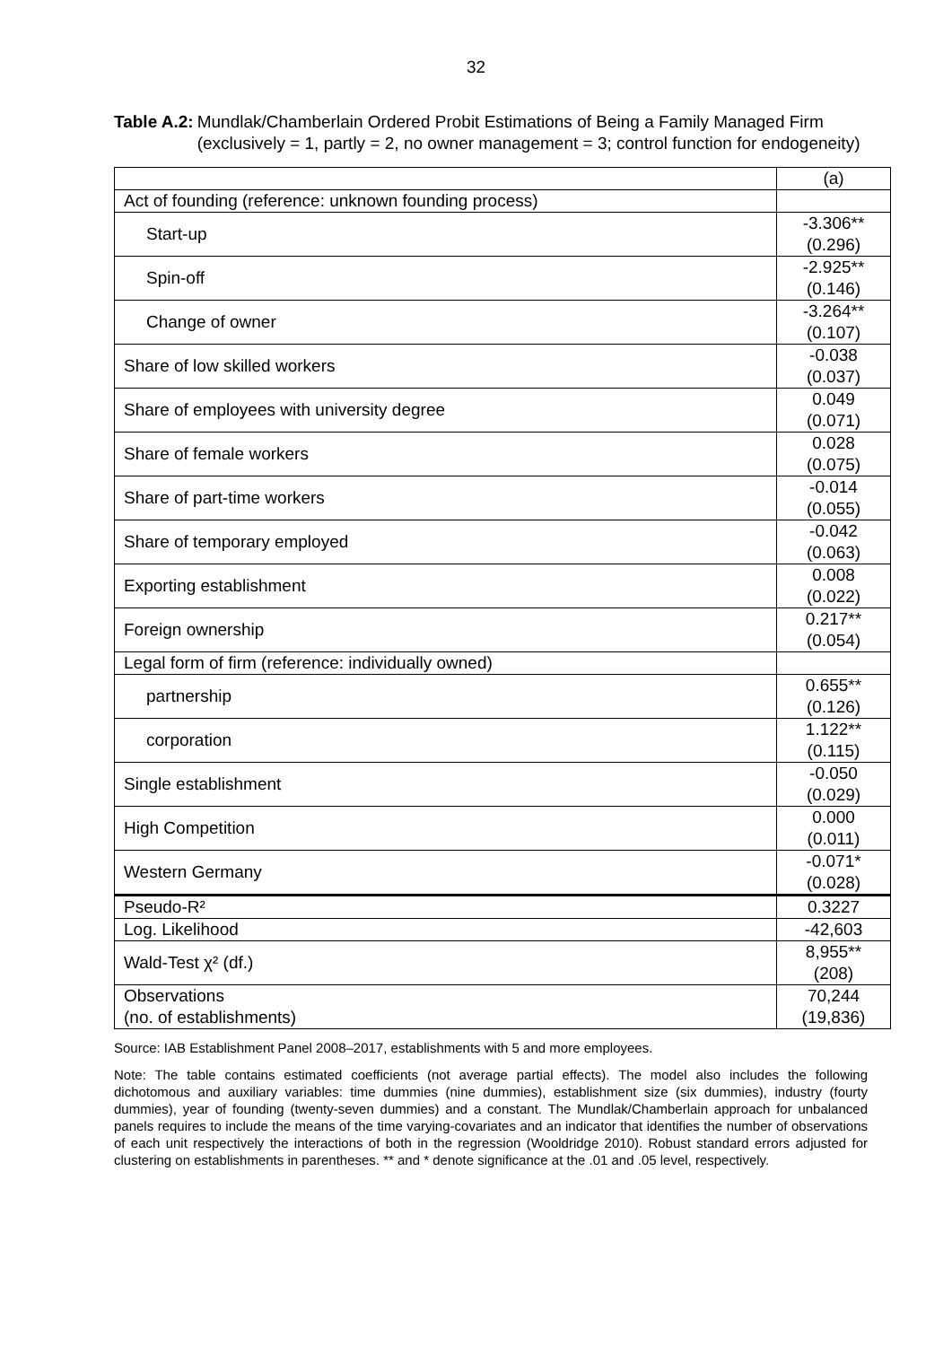32
Table A.2: Mundlak/Chamberlain Ordered Probit Estimations of Being a Family Managed Firm (exclusively = 1, partly = 2, no owner management = 3; control function for endogeneity)
| | (a) |
| Act of founding (reference: unknown founding process) | |
| Start-up | -3.306** (0.296) |
| Spin-off | -2.925** (0.146) |
| Change of owner | -3.264** (0.107) |
| Share of low skilled workers | -0.038 (0.037) |
| Share of employees with university degree | 0.049 (0.071) |
| Share of female workers | 0.028 (0.075) |
| Share of part-time workers | -0.014 (0.055) |
| Share of temporary employed | -0.042 (0.063) |
| Exporting establishment | 0.008 (0.022) |
| Foreign ownership | 0.217** (0.054) |
| Legal form of firm (reference: individually owned) | |
| partnership | 0.655** (0.126) |
| corporation | 1.122** (0.115) |
| Single establishment | -0.050 (0.029) |
| High Competition | 0.000 (0.011) |
| Western Germany | -0.071* (0.028) |
| Pseudo-R² | 0.3227 |
| Log. Likelihood | -42,603 |
| Wald-Test χ² (df.) | 8,955** (208) |
| Observations (no. of establishments) | 70,244 (19,836) |
Source: IAB Establishment Panel 2008–2017, establishments with 5 and more employees.
Note: The table contains estimated coefficients (not average partial effects). The model also includes the following dichotomous and auxiliary variables: time dummies (nine dummies), establishment size (six dummies), industry (fourty dummies), year of founding (twenty-seven dummies) and a constant. The Mundlak/Chamberlain approach for unbalanced panels requires to include the means of the time varying-covariates and an indicator that identifies the number of observations of each unit respectively the interactions of both in the regression (Wooldridge 2010). Robust standard errors adjusted for clustering on establishments in parentheses. ** and * denote significance at the .01 and .05 level, respectively.